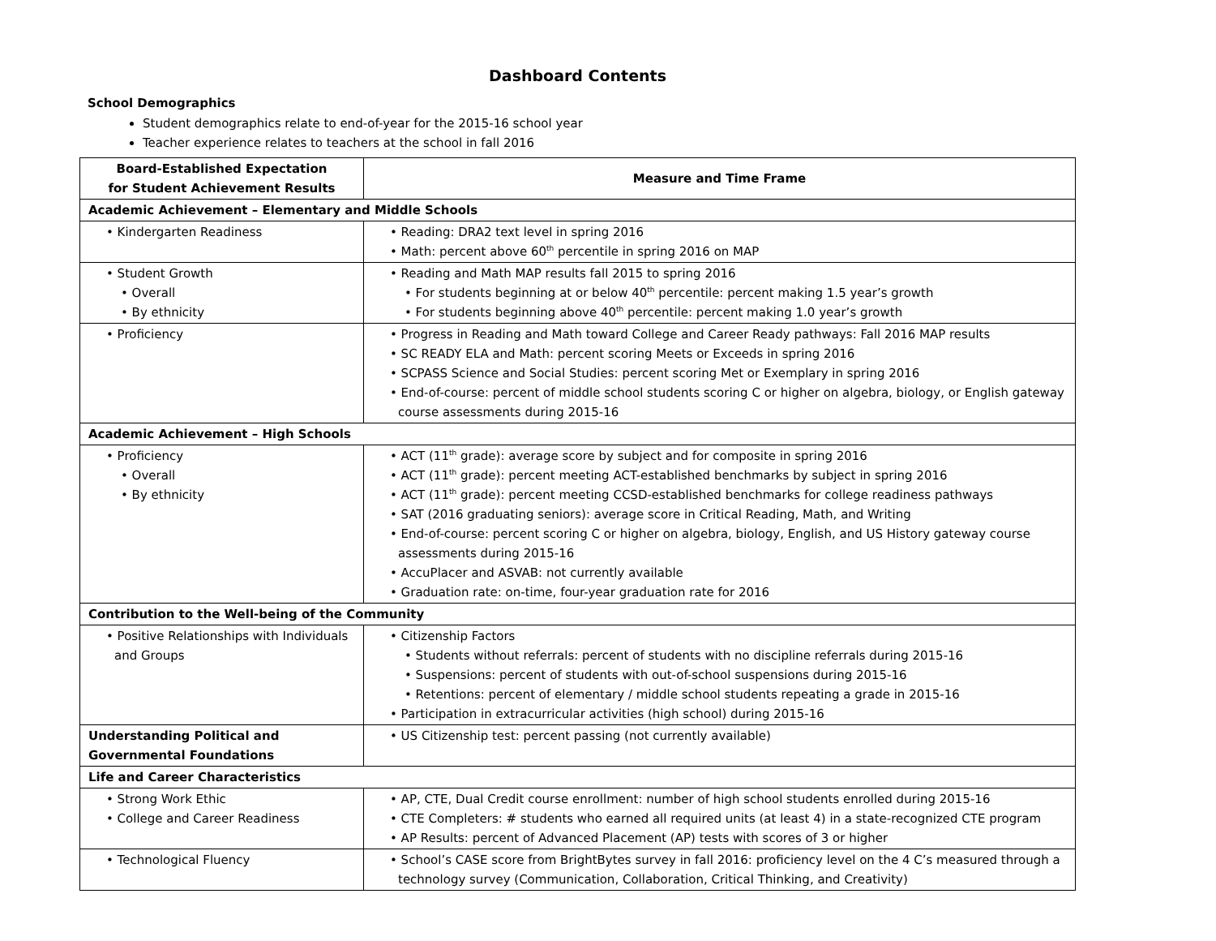Dashboard Contents
School Demographics
Student demographics relate to end-of-year for the 2015-16 school year
Teacher experience relates to teachers at the school in fall 2016
| Board-Established Expectation for Student Achievement Results | Measure and Time Frame |
| --- | --- |
| Academic Achievement – Elementary and Middle Schools | |
| • Kindergarten Readiness | • Reading: DRA2 text level in spring 2016 • Math: percent above 60<sup>th</sup> percentile in spring 2016 on MAP |
| • Student Growth • Overall • By ethnicity | • Reading and Math MAP results fall 2015 to spring 2016 • For students beginning at or below 40<sup>th</sup> percentile: percent making 1.5 year’s growth • For students beginning above 40<sup>th</sup> percentile: percent making 1.0 year’s growth |
| • Proficiency | • Progress in Reading and Math toward College and Career Ready pathways: Fall 2016 MAP results • SC READY ELA and Math: percent scoring Meets or Exceeds in spring 2016 • SCPASS Science and Social Studies: percent scoring Met or Exemplary in spring 2016 • End-of-course: percent of middle school students scoring C or higher on algebra, biology, or English gateway course assessments during 2015-16 |
| Academic Achievement – High Schools | |
| • Proficiency • Overall • By ethnicity | • ACT (11<sup>th</sup> grade): average score by subject and for composite in spring 2016 • ACT (11<sup>th</sup> grade): percent meeting ACT-established benchmarks by subject in spring 2016 • ACT (11<sup>th</sup> grade): percent meeting CCSD-established benchmarks for college readiness pathways • SAT (2016 graduating seniors): average score in Critical Reading, Math, and Writing • End-of-course: percent scoring C or higher on algebra, biology, English, and US History gateway course assessments during 2015-16 • AccuPlacer and ASVAB: not currently available • Graduation rate: on-time, four-year graduation rate for 2016 |
| Contribution to the Well-being of the Community | |
| • Positive Relationships with Individuals and Groups | • Citizenship Factors • Students without referrals: percent of students with no discipline referrals during 2015-16 • Suspensions: percent of students with out-of-school suspensions during 2015-16 • Retentions: percent of elementary / middle school students repeating a grade in 2015-16 • Participation in extracurricular activities (high school) during 2015-16 |
| Understanding Political and Governmental Foundations | • US Citizenship test: percent passing (not currently available) |
| Life and Career Characteristics | |
| • Strong Work Ethic • College and Career Readiness | • AP, CTE, Dual Credit course enrollment: number of high school students enrolled during 2015-16 • CTE Completers: # students who earned all required units (at least 4) in a state-recognized CTE program • AP Results: percent of Advanced Placement (AP) tests with scores of 3 or higher |
| • Technological Fluency | • School’s CASE score from BrightBytes survey in fall 2016: proficiency level on the 4 C’s measured through a technology survey (Communication, Collaboration, Critical Thinking, and Creativity) |